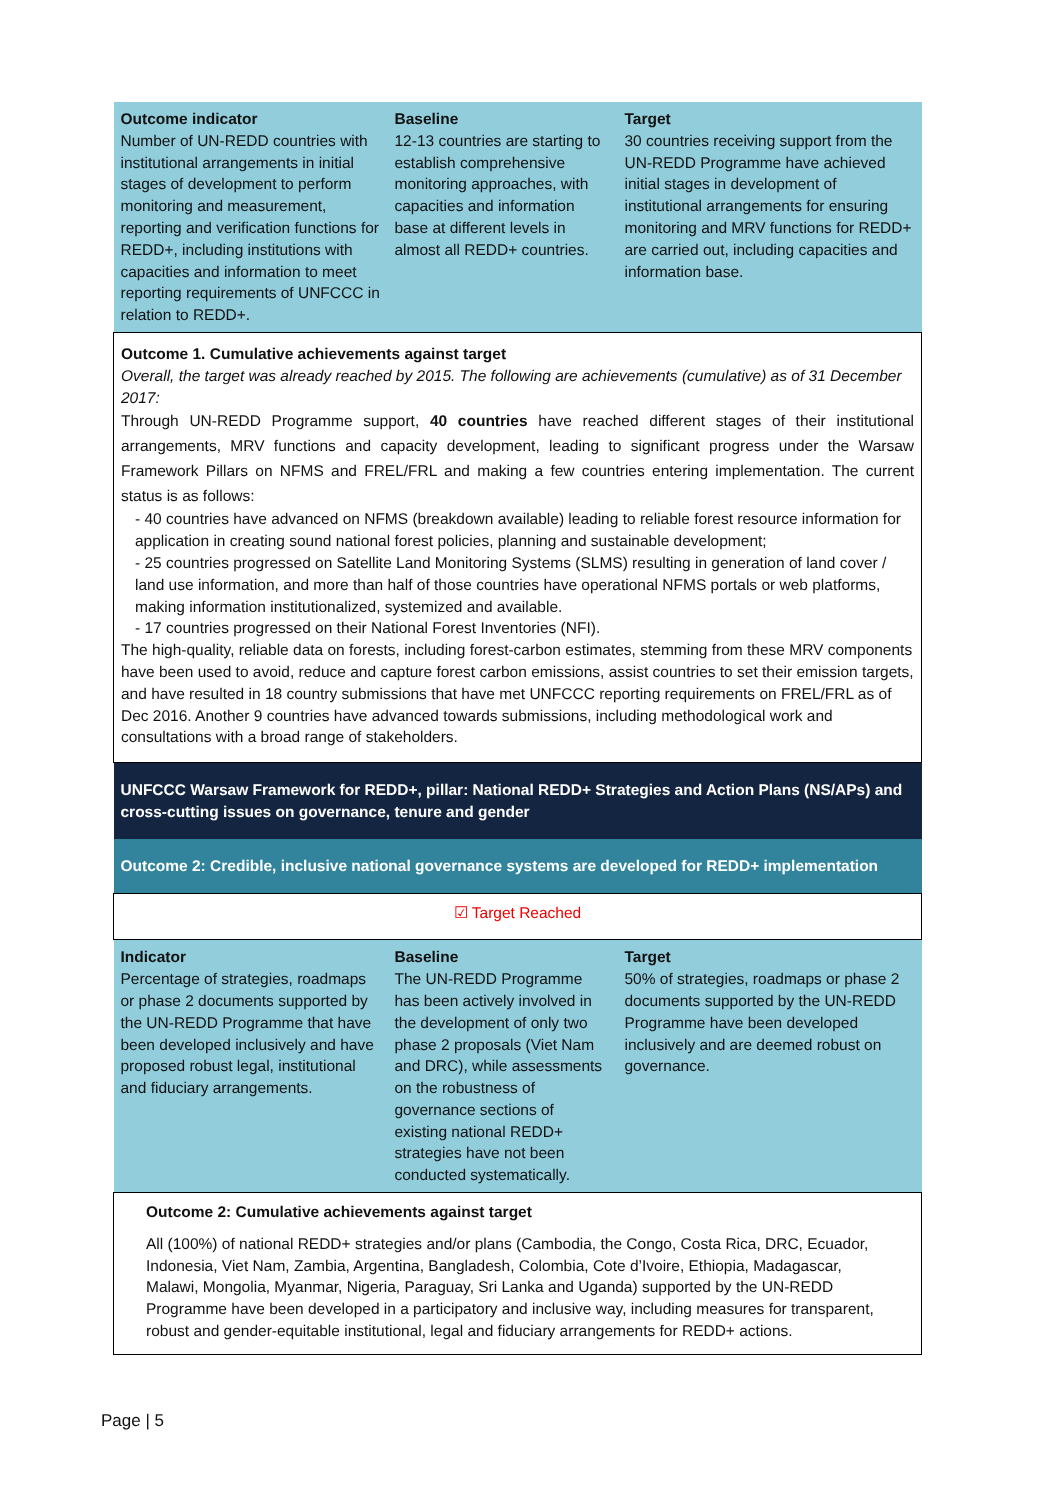| Outcome indicator Number of UN-REDD countries with institutional arrangements in initial stages of development to perform monitoring and measurement, reporting and verification functions for REDD+, including institutions with capacities and information to meet reporting requirements of UNFCCC in relation to REDD+. | Baseline 12-13 countries are starting to establish comprehensive monitoring approaches, with capacities and information base at different levels in almost all REDD+ countries. | Target 30 countries receiving support from the UN-REDD Programme have achieved initial stages in development of institutional arrangements for ensuring monitoring and MRV functions for REDD+ are carried out, including capacities and information base. |
| Outcome 1. Cumulative achievements against target Overall, the target was already reached by 2015. The following are achievements (cumulative) as of 31 December 2017: Through UN-REDD Programme support, 40 countries have reached different stages of their institutional arrangements, MRV functions and capacity development, leading to significant progress under the Warsaw Framework Pillars on NFMS and FREL/FRL and making a few countries entering implementation. The current status is as follows: - 40 countries have advanced on NFMS (breakdown available) leading to reliable forest resource information for application in creating sound national forest policies, planning and sustainable development; - 25 countries progressed on Satellite Land Monitoring Systems (SLMS) resulting in generation of land cover / land use information, and more than half of those countries have operational NFMS portals or web platforms, making information institutionalized, systemized and available. - 17 countries progressed on their National Forest Inventories (NFI). The high-quality, reliable data on forests, including forest-carbon estimates, stemming from these MRV components have been used to avoid, reduce and capture forest carbon emissions, assist countries to set their emission targets, and have resulted in 18 country submissions that have met UNFCCC reporting requirements on FREL/FRL as of Dec 2016. Another 9 countries have advanced towards submissions, including methodological work and consultations with a broad range of stakeholders. | | |
| UNFCCC Warsaw Framework for REDD+, pillar: National REDD+ Strategies and Action Plans (NS/APs) and cross-cutting issues on governance, tenure and gender | | |
| Outcome 2: Credible, inclusive national governance systems are developed for REDD+ implementation | | |
| ☑ Target Reached | | |
| Indicator Percentage of strategies, roadmaps or phase 2 documents supported by the UN-REDD Programme that have been developed inclusively and have proposed robust legal, institutional and fiduciary arrangements. | Baseline The UN-REDD Programme has been actively involved in the development of only two phase 2 proposals (Viet Nam and DRC), while assessments on the robustness of governance sections of existing national REDD+ strategies have not been conducted systematically. | Target 50% of strategies, roadmaps or phase 2 documents supported by the UN-REDD Programme have been developed inclusively and are deemed robust on governance. |
| Outcome 2: Cumulative achievements against target All (100%) of national REDD+ strategies and/or plans (Cambodia, the Congo, Costa Rica, DRC, Ecuador, Indonesia, Viet Nam, Zambia, Argentina, Bangladesh, Colombia, Cote d’Ivoire, Ethiopia, Madagascar, Malawi, Mongolia, Myanmar, Nigeria, Paraguay, Sri Lanka and Uganda) supported by the UN-REDD Programme have been developed in a participatory and inclusive way, including measures for transparent, robust and gender-equitable institutional, legal and fiduciary arrangements for REDD+ actions. | | |
Page | 5